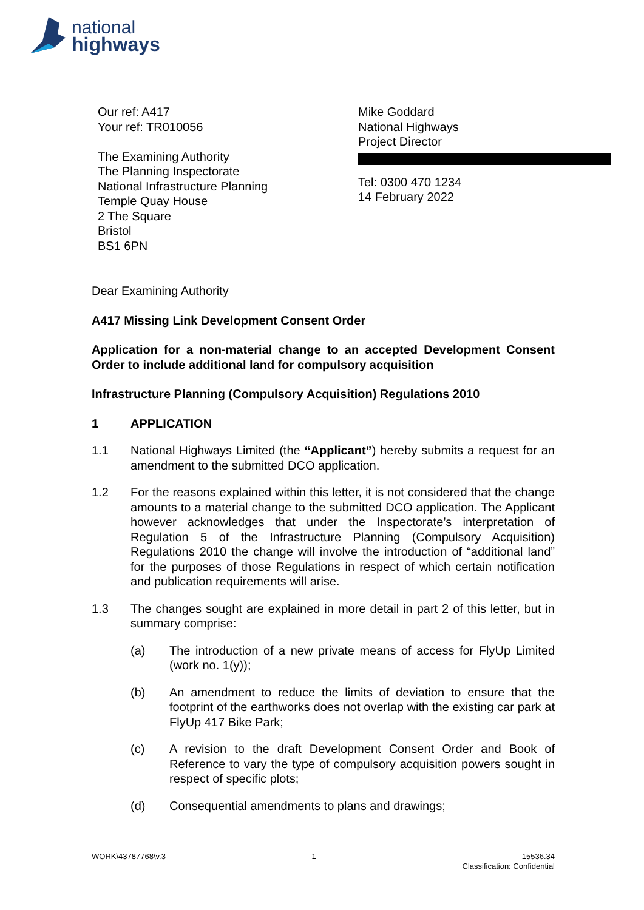national
highways
Our ref: A417
Your ref: TR010056
The Examining Authority
The Planning Inspectorate
National Infrastructure Planning
Temple Quay House
2 The Square
Bristol
BS1 6PN
Mike Goddard
National Highways
Project Director
Tel: 0300 470 1234
14 February 2022
Dear Examining Authority
A417 Missing Link Development Consent Order
Application for a non-material change to an accepted Development Consent Order to include additional land for compulsory acquisition
Infrastructure Planning (Compulsory Acquisition) Regulations 2010
1 APPLICATION
1.1 National Highways Limited (the “Applicant”) hereby submits a request for an amendment to the submitted DCO application.
1.2 For the reasons explained within this letter, it is not considered that the change amounts to a material change to the submitted DCO application. The Applicant however acknowledges that under the Inspectorate’s interpretation of Regulation 5 of the Infrastructure Planning (Compulsory Acquisition) Regulations 2010 the change will involve the introduction of “additional land” for the purposes of those Regulations in respect of which certain notification and publication requirements will arise.
1.3 The changes sought are explained in more detail in part 2 of this letter, but in summary comprise:
(a) The introduction of a new private means of access for FlyUp Limited (work no. 1(y));
(b) An amendment to reduce the limits of deviation to ensure that the footprint of the earthworks does not overlap with the existing car park at FlyUp 417 Bike Park;
(c) A revision to the draft Development Consent Order and Book of Reference to vary the type of compulsory acquisition powers sought in respect of specific plots;
(d) Consequential amendments to plans and drawings;
WORK\43787768\v.3 1 15536.34
Classification: Confidential